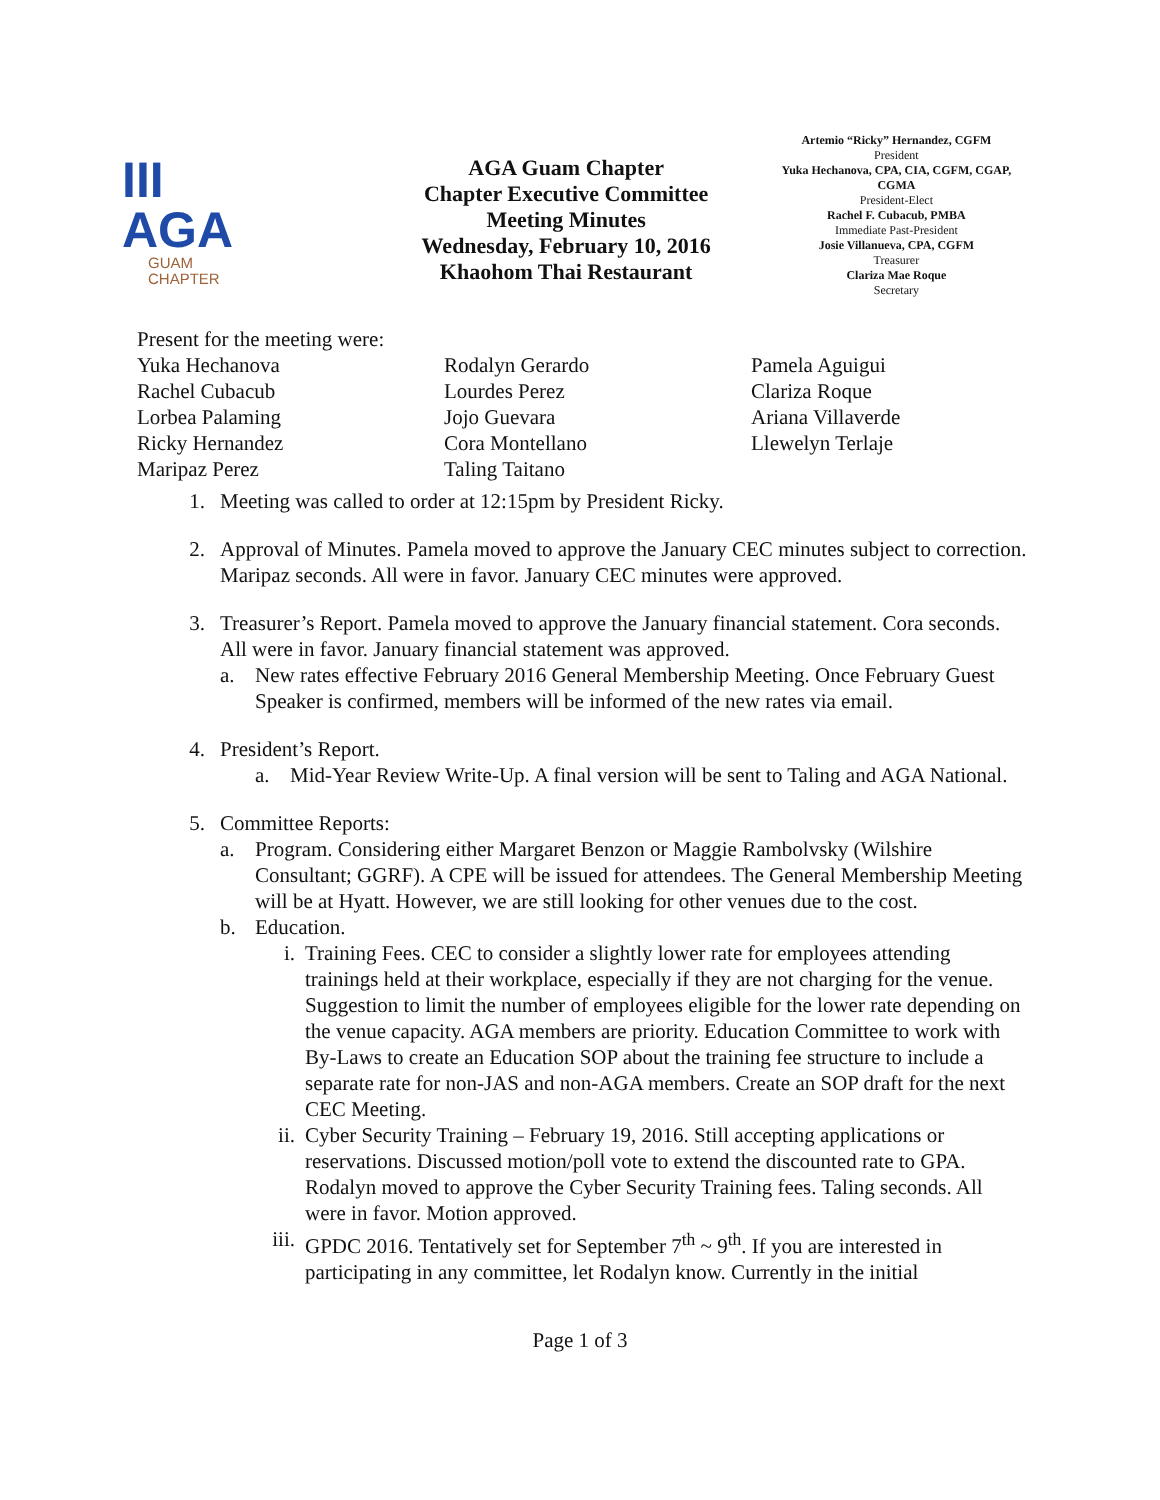III AGA
GUAM
CHAPTER
AGA Guam Chapter
Chapter Executive Committee
Meeting Minutes
Wednesday, February 10, 2016
Khaohom Thai Restaurant
Artemio “Ricky” Hernandez, CGFM
President
Yuka Hechanova, CPA, CIA, CGFM, CGAP, CGMA
President-Elect
Rachel F. Cubacub, PMBA
Immediate Past-President
Josie Villanueva, CPA, CGFM
Treasurer
Clariza Mae Roque
Secretary
Present for the meeting were:
Yuka Hechanova
Rachel Cubacub
Lorbea Palaming
Ricky Hernandez
Maripaz Perez
Rodalyn Gerardo
Lourdes Perez
Jojo Guevara
Cora Montellano
Taling Taitano
Pamela Aguigui
Clariza Roque
Ariana Villaverde
Llewelyn Terlaje
1. Meeting was called to order at 12:15pm by President Ricky.
2. Approval of Minutes. Pamela moved to approve the January CEC minutes subject to correction. Maripaz seconds. All were in favor. January CEC minutes were approved.
3. Treasurer’s Report. Pamela moved to approve the January financial statement. Cora seconds. All were in favor. January financial statement was approved.
a. New rates effective February 2016 General Membership Meeting. Once February Guest Speaker is confirmed, members will be informed of the new rates via email.
4. President’s Report.
a. Mid-Year Review Write-Up. A final version will be sent to Taling and AGA National.
5. Committee Reports:
a. Program. Considering either Margaret Benzon or Maggie Rambolvsky (Wilshire Consultant; GGRF). A CPE will be issued for attendees. The General Membership Meeting will be at Hyatt. However, we are still looking for other venues due to the cost.
b. Education.
i. Training Fees. CEC to consider a slightly lower rate for employees attending trainings held at their workplace, especially if they are not charging for the venue. Suggestion to limit the number of employees eligible for the lower rate depending on the venue capacity. AGA members are priority. Education Committee to work with By-Laws to create an Education SOP about the training fee structure to include a separate rate for non-JAS and non-AGA members. Create an SOP draft for the next CEC Meeting.
ii. Cyber Security Training – February 19, 2016. Still accepting applications or reservations. Discussed motion/poll vote to extend the discounted rate to GPA. Rodalyn moved to approve the Cyber Security Training fees. Taling seconds. All were in favor. Motion approved.
iii.
GPDC 2016. Tentatively set for September 7<sup>th</sup> ~ 9<sup>th</sup>. If you are interested in participating in any committee, let Rodalyn know. Currently in the initial
Page 1 of 3